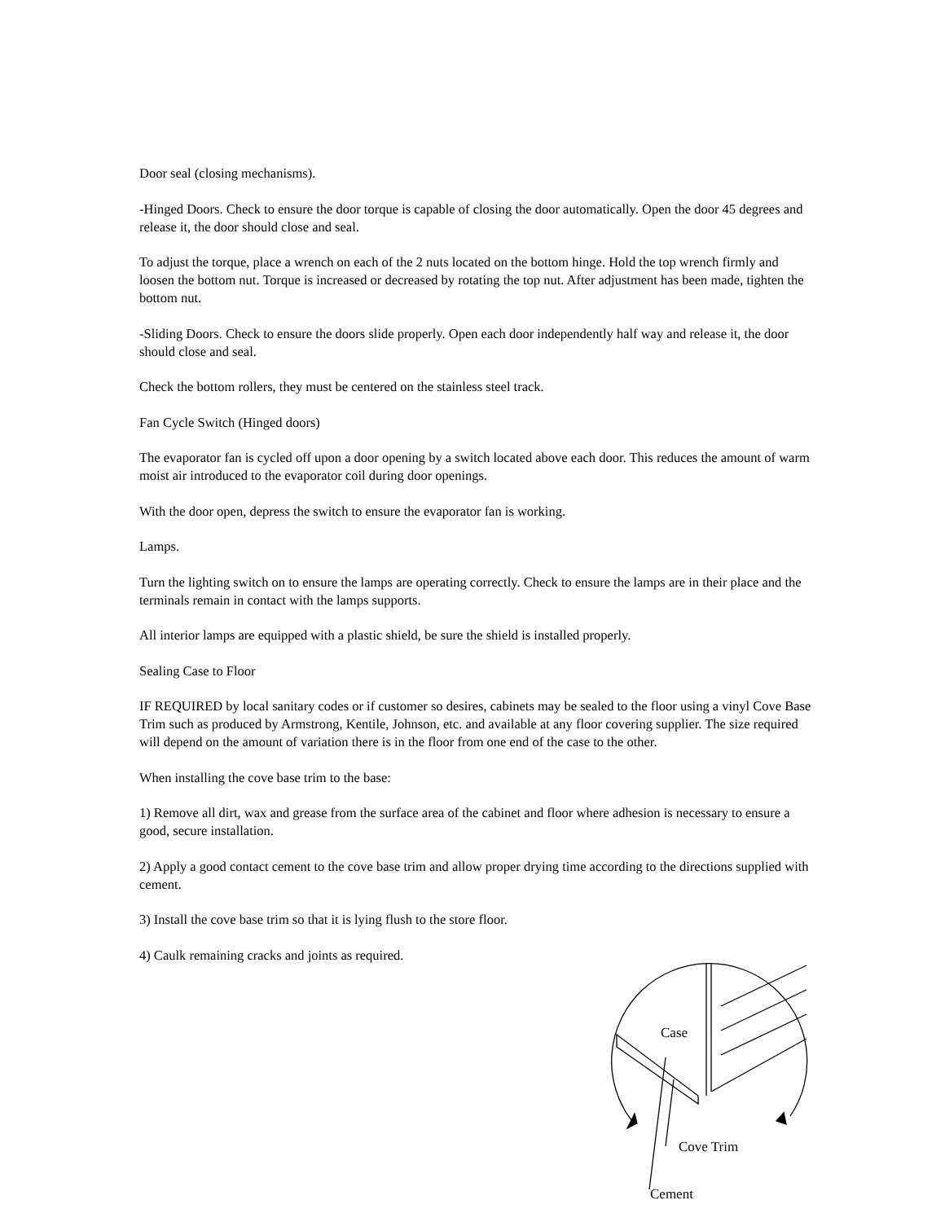Door seal (closing mechanisms).
-Hinged Doors. Check to ensure the door torque is capable of closing the door automatically. Open the door 45 degrees and release it, the door should close and seal.
To adjust the torque, place a wrench on each of the 2 nuts located on the bottom hinge. Hold the top wrench firmly and loosen the bottom nut. Torque is increased or decreased by rotating the top nut. After adjustment has been made, tighten the bottom nut.
-Sliding Doors. Check to ensure the doors slide properly. Open each door independently half way and release it, the door should close and seal.
Check the bottom rollers, they must be centered on the stainless steel track.
Fan Cycle Switch (Hinged doors)
The evaporator fan is cycled off upon a door opening by a switch located above each door. This reduces the amount of warm moist air introduced to the evaporator coil during door openings.
With the door open, depress the switch to ensure the evaporator fan is working.
Lamps.
Turn the lighting switch on to ensure the lamps are operating correctly. Check to ensure the lamps are in their place and the terminals remain in contact with the lamps supports.
All interior lamps are equipped with a plastic shield, be sure the shield is installed properly.
Sealing Case to Floor
IF REQUIRED by local sanitary codes or if customer so desires, cabinets may be sealed to the floor using a vinyl Cove Base Trim such as produced by Armstrong, Kentile, Johnson, etc. and available at any floor covering supplier. The size required will depend on the amount of variation there is in the floor from one end of the case to the other.
When installing the cove base trim to the base:
1) Remove all dirt, wax and grease from the surface area of the cabinet and floor where adhesion is necessary to ensure a good, secure installation.
2) Apply a good contact cement to the cove base trim and allow proper drying time according to the directions supplied with cement.
3) Install the cove base trim so that it is lying flush to the store floor.
4) Caulk remaining cracks and joints as required.
Case
Cove Trim
Cement